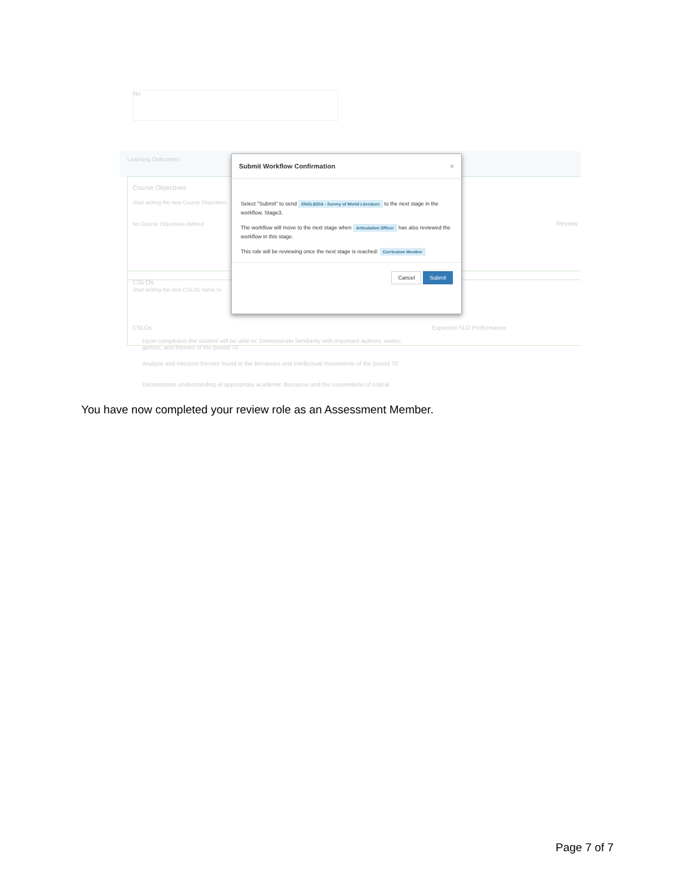No
Learning Outcomes
Course Objectives
Start writing the new Course Objectives
No Course Objectives defined Review
CSLOs
Start writing the new CSLOs name to
CSLOs Expected SLO Performance
Upon completion the student will be able to: Demonstrate familiarity with important authors, works, genres, and themes of the period 70
Analyze and interpret themes found in the literatures and intellectual movements of the period 70
Demonstrate understanding of appropriate academic discourse and the conventions of critical
Submit Workflow Confirmation ×
Select "Submit" to send ENGLB20A - Survey of World Literature to the next stage in the workflow, Stage3.
The workflow will move to the next stage when Articulation Officer has also reviewed the workflow in this stage.
This role will be reviewing once the next stage is reached: Curriculum Member
Cancel Submit
You have now completed your review role as an Assessment Member.
Page 7 of 7